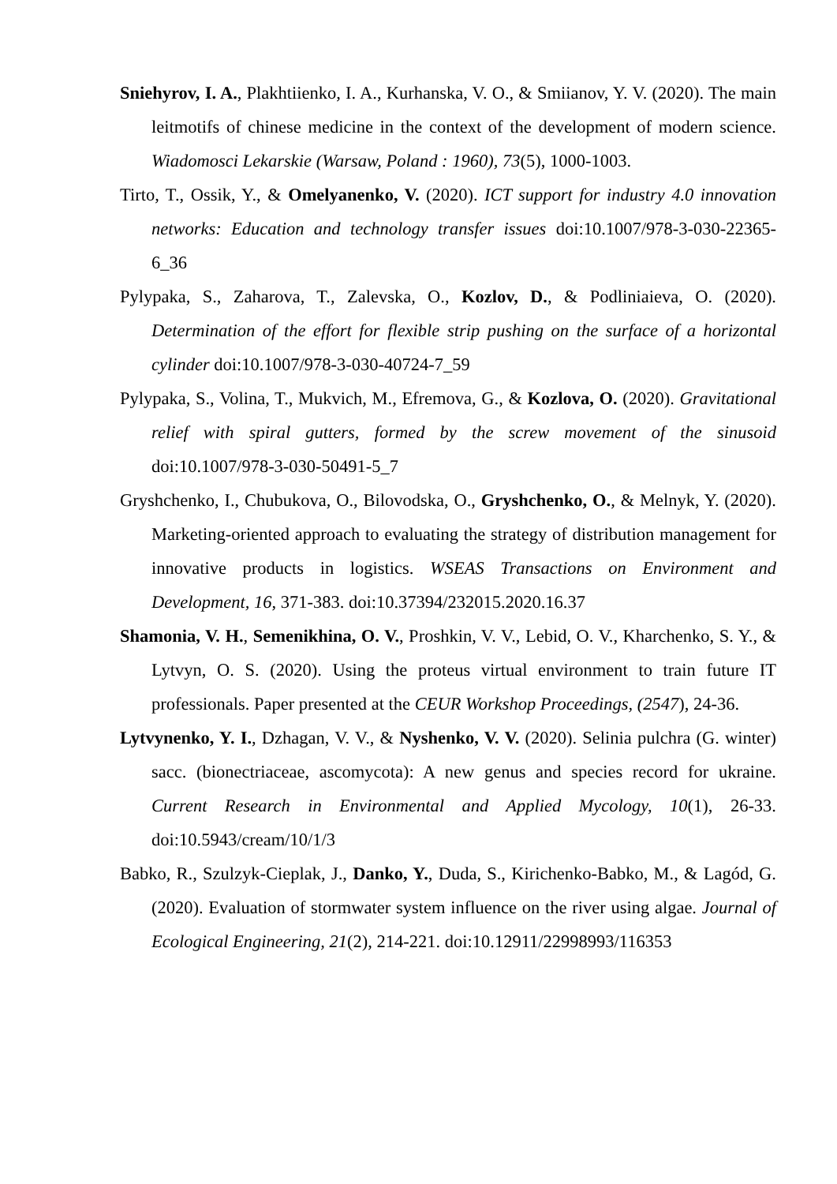Sniehyrov, I. A., Plakhtiienko, I. A., Kurhanska, V. O., & Smiianov, Y. V. (2020). The main leitmotifs of chinese medicine in the context of the development of modern science. Wiadomosci Lekarskie (Warsaw, Poland : 1960), 73(5), 1000-1003.
Tirto, T., Ossik, Y., & Omelyanenko, V. (2020). ICT support for industry 4.0 innovation networks: Education and technology transfer issues doi:10.1007/978-3-030-22365-6_36
Pylypaka, S., Zaharova, T., Zalevska, O., Kozlov, D., & Podliniaieva, O. (2020). Determination of the effort for flexible strip pushing on the surface of a horizontal cylinder doi:10.1007/978-3-030-40724-7_59
Pylypaka, S., Volina, T., Mukvich, M., Efremova, G., & Kozlova, O. (2020). Gravitational relief with spiral gutters, formed by the screw movement of the sinusoid doi:10.1007/978-3-030-50491-5_7
Gryshchenko, I., Chubukova, O., Bilovodska, O., Gryshchenko, O., & Melnyk, Y. (2020). Marketing-oriented approach to evaluating the strategy of distribution management for innovative products in logistics. WSEAS Transactions on Environment and Development, 16, 371-383. doi:10.37394/232015.2020.16.37
Shamonia, V. H., Semenikhina, O. V., Proshkin, V. V., Lebid, O. V., Kharchenko, S. Y., & Lytvyn, O. S. (2020). Using the proteus virtual environment to train future IT professionals. Paper presented at the CEUR Workshop Proceedings, (2547), 24-36.
Lytvynenko, Y. I., Dzhagan, V. V., & Nyshenko, V. V. (2020). Selinia pulchra (G. winter) sacc. (bionectriaceae, ascomycota): A new genus and species record for ukraine. Current Research in Environmental and Applied Mycology, 10(1), 26-33. doi:10.5943/cream/10/1/3
Babko, R., Szulzyk-Cieplak, J., Danko, Y., Duda, S., Kirichenko-Babko, M., & Lagód, G. (2020). Evaluation of stormwater system influence on the river using algae. Journal of Ecological Engineering, 21(2), 214-221. doi:10.12911/22998993/116353